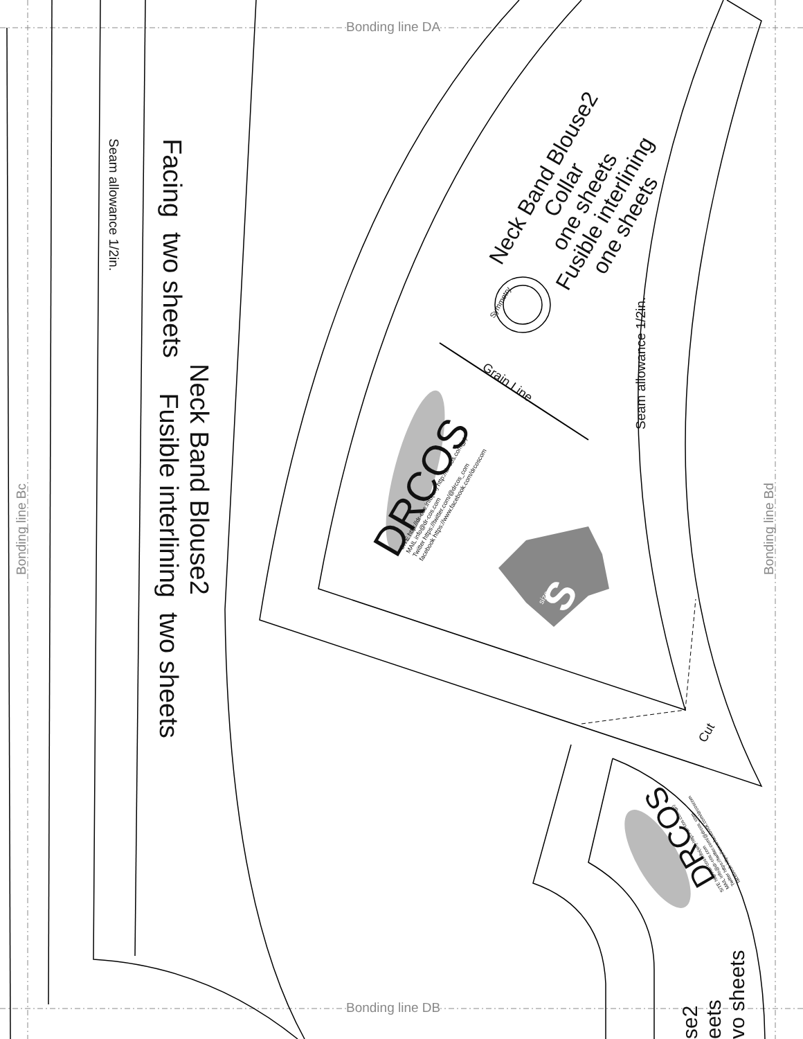Bonding line DA
Bonding line DB
Bonding line Bc Bonding line Bd
Seam allowance 1/2in. Facing two sheets
Neck Band Blouse2
Fusible interlining two sheets
Neck Band Blouse2
Collar
one sheets
Fusible interlining
one sheets
Seam allowance 1/2in.
Grain Line
Symmetry
DRCOS
SITE http://dr-cos.info(en) http://dr-cos.com(jp)
MAIL info@dr-cos.com
Twitter https://twitter.com/@drcos_com
facebook https://www.facebook.com/drcoscom
S size
Cut
DRCOS
SITE http://dr-cos.info(en) http://dr-cos.com(jp)
MAIL info@dr-cos.com
Twitter https://twitter.com/@drcos_com
facebook https://www.facebook.com/drcoscom
se2
eets
vo sheets